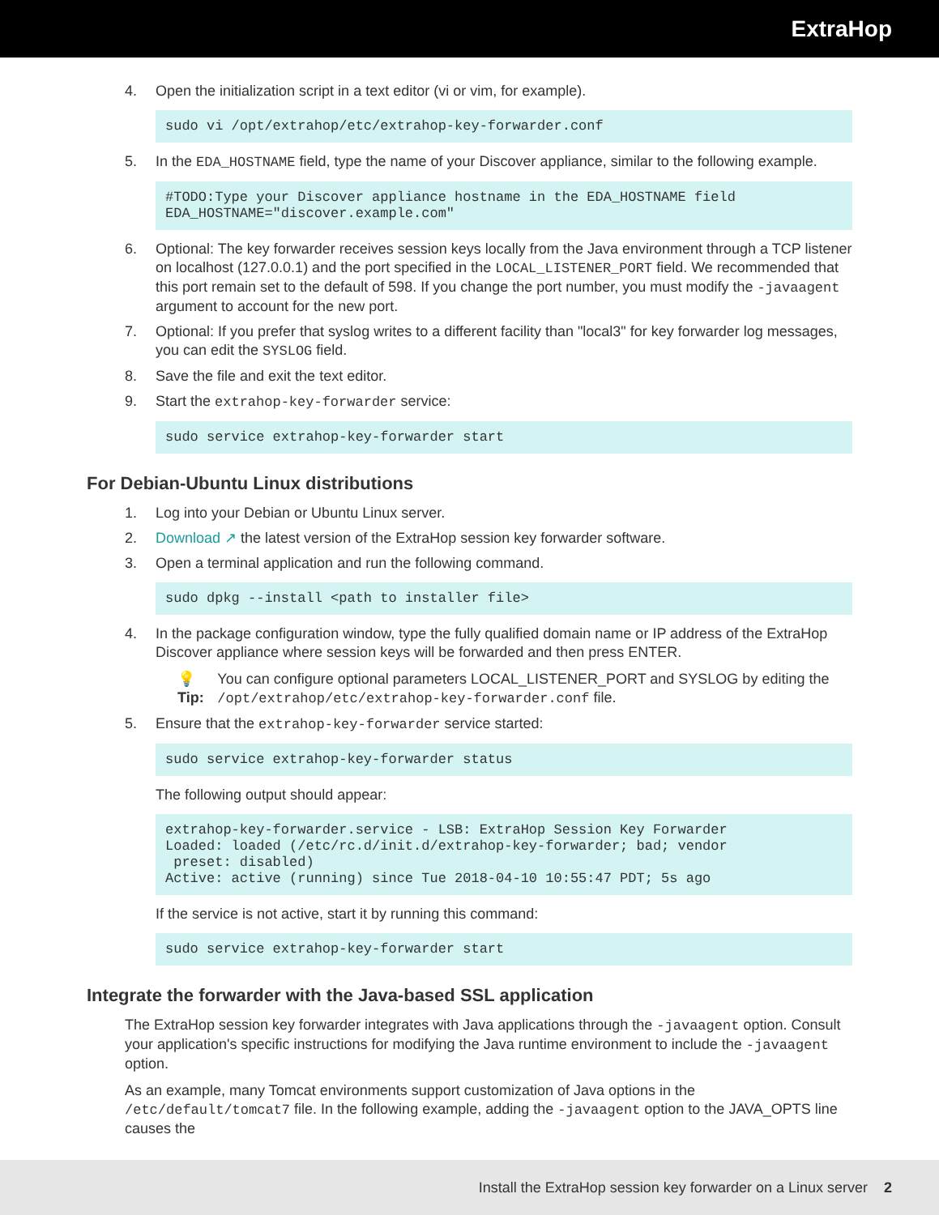ExtraHop
4. Open the initialization script in a text editor (vi or vim, for example).
sudo vi /opt/extrahop/etc/extrahop-key-forwarder.conf
5. In the EDA_HOSTNAME field, type the name of your Discover appliance, similar to the following example.
#TODO:Type your Discover appliance hostname in the EDA_HOSTNAME field EDA_HOSTNAME="discover.example.com"
6. Optional: The key forwarder receives session keys locally from the Java environment through a TCP listener on localhost (127.0.0.1) and the port specified in the LOCAL_LISTENER_PORT field. We recommended that this port remain set to the default of 598. If you change the port number, you must modify the -javaagent argument to account for the new port.
7. Optional: If you prefer that syslog writes to a different facility than "local3" for key forwarder log messages, you can edit the SYSLOG field.
8. Save the file and exit the text editor.
9. Start the extrahop-key-forwarder service:
sudo service extrahop-key-forwarder start
For Debian-Ubuntu Linux distributions
1. Log into your Debian or Ubuntu Linux server.
2. Download ↗ the latest version of the ExtraHop session key forwarder software.
3. Open a terminal application and run the following command.
sudo dpkg --install <path to installer file>
4. In the package configuration window, type the fully qualified domain name or IP address of the ExtraHop Discover appliance where session keys will be forwarded and then press ENTER.
💡 Tip: You can configure optional parameters LOCAL_LISTENER_PORT and SYSLOG by editing the /opt/extrahop/etc/extrahop-key-forwarder.conf file.
5. Ensure that the extrahop-key-forwarder service started:
sudo service extrahop-key-forwarder status
The following output should appear:
extrahop-key-forwarder.service - LSB: ExtraHop Session Key Forwarder Loaded: loaded (/etc/rc.d/init.d/extrahop-key-forwarder; bad; vendor preset: disabled) Active: active (running) since Tue 2018-04-10 10:55:47 PDT; 5s ago
If the service is not active, start it by running this command:
sudo service extrahop-key-forwarder start
Integrate the forwarder with the Java-based SSL application
The ExtraHop session key forwarder integrates with Java applications through the -javaagent option. Consult your application's specific instructions for modifying the Java runtime environment to include the -javaagent option.
As an example, many Tomcat environments support customization of Java options in the /etc/default/tomcat7 file. In the following example, adding the -javaagent option to the JAVA_OPTS line causes the
Install the ExtraHop session key forwarder on a Linux server 2